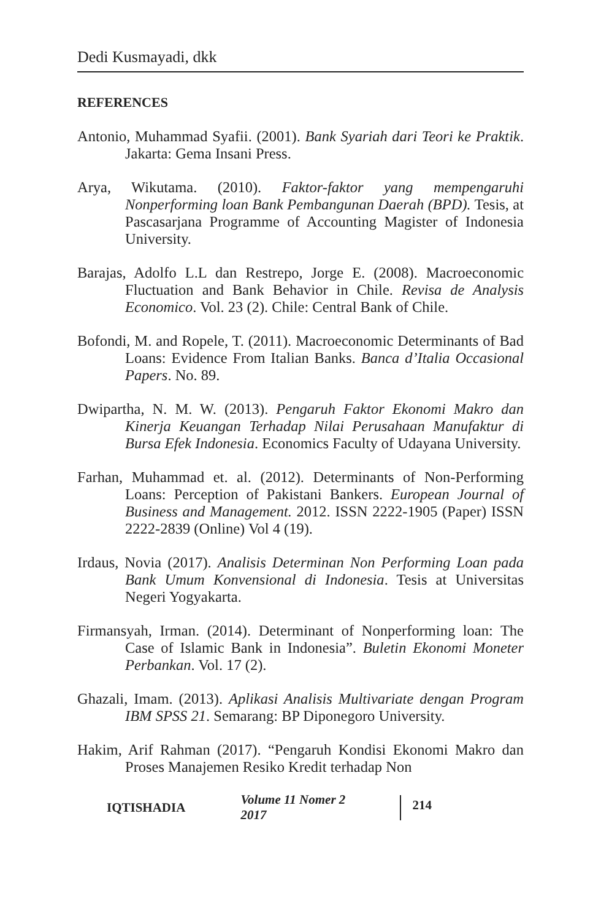Dedi Kusmayadi, dkk
REFERENCES
Antonio, Muhammad Syafii. (2001). Bank Syariah dari Teori ke Praktik. Jakarta: Gema Insani Press.
Arya, Wikutama. (2010). Faktor-faktor yang mempengaruhi Nonperforming loan Bank Pembangunan Daerah (BPD). Tesis, at Pascasarjana Programme of Accounting Magister of Indonesia University.
Barajas, Adolfo L.L dan Restrepo, Jorge E. (2008). Macroeconomic Fluctuation and Bank Behavior in Chile. Revisa de Analysis Economico. Vol. 23 (2). Chile: Central Bank of Chile.
Bofondi, M. and Ropele, T. (2011). Macroeconomic Determinants of Bad Loans: Evidence From Italian Banks. Banca d’Italia Occasional Papers. No. 89.
Dwipartha, N. M. W. (2013). Pengaruh Faktor Ekonomi Makro dan Kinerja Keuangan Terhadap Nilai Perusahaan Manufaktur di Bursa Efek Indonesia. Economics Faculty of Udayana University.
Farhan, Muhammad et. al. (2012). Determinants of Non-Performing Loans: Perception of Pakistani Bankers. European Journal of Business and Management. 2012. ISSN 2222-1905 (Paper) ISSN 2222-2839 (Online) Vol 4 (19).
Irdaus, Novia (2017). Analisis Determinan Non Performing Loan pada Bank Umum Konvensional di Indonesia. Tesis at Universitas Negeri Yogyakarta.
Firmansyah, Irman. (2014). Determinant of Nonperforming loan: The Case of Islamic Bank in Indonesia”. Buletin Ekonomi Moneter Perbankan. Vol. 17 (2).
Ghazali, Imam. (2013). Aplikasi Analisis Multivariate dengan Program IBM SPSS 21. Semarang: BP Diponegoro University.
Hakim, Arif Rahman (2017). “Pengaruh Kondisi Ekonomi Makro dan Proses Manajemen Resiko Kredit terhadap Non
IQTISHADIA Volume 11 Nomer 2 2017 214